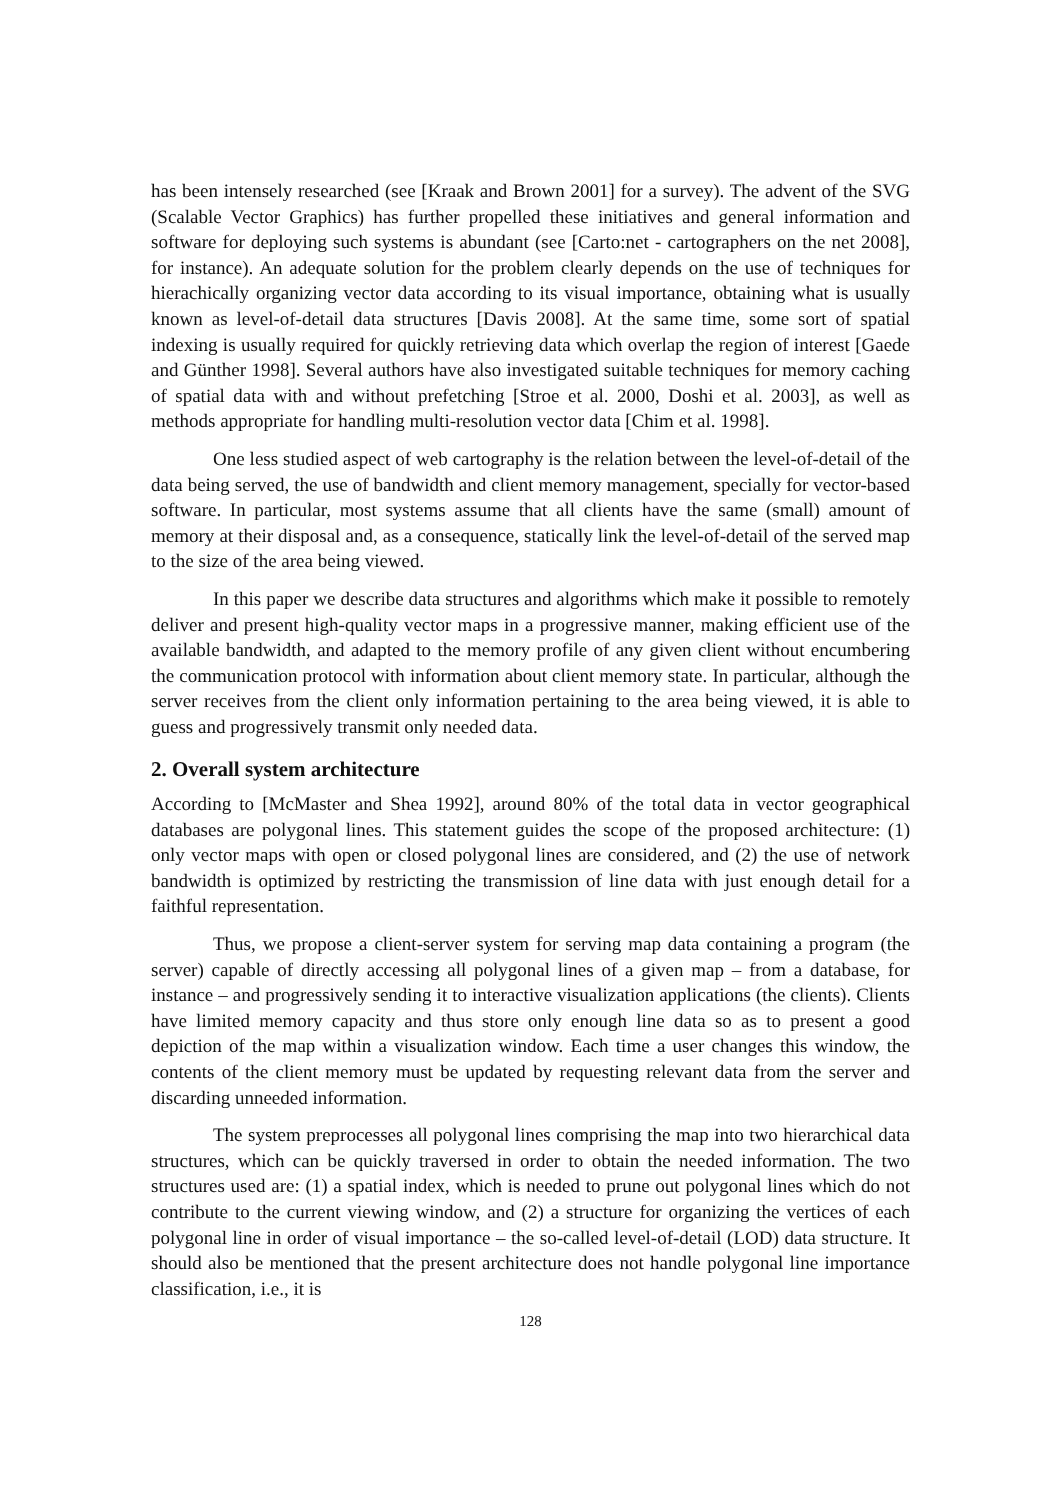has been intensely researched (see [Kraak and Brown 2001] for a survey). The advent of the SVG (Scalable Vector Graphics) has further propelled these initiatives and general information and software for deploying such systems is abundant (see [Carto:net - cartographers on the net 2008], for instance). An adequate solution for the problem clearly depends on the use of techniques for hierachically organizing vector data according to its visual importance, obtaining what is usually known as level-of-detail data structures [Davis 2008]. At the same time, some sort of spatial indexing is usually required for quickly retrieving data which overlap the region of interest [Gaede and Günther 1998]. Several authors have also investigated suitable techniques for memory caching of spatial data with and without prefetching [Stroe et al. 2000, Doshi et al. 2003], as well as methods appropriate for handling multi-resolution vector data [Chim et al. 1998].
One less studied aspect of web cartography is the relation between the level-of-detail of the data being served, the use of bandwidth and client memory management, specially for vector-based software. In particular, most systems assume that all clients have the same (small) amount of memory at their disposal and, as a consequence, statically link the level-of-detail of the served map to the size of the area being viewed.
In this paper we describe data structures and algorithms which make it possible to remotely deliver and present high-quality vector maps in a progressive manner, making efficient use of the available bandwidth, and adapted to the memory profile of any given client without encumbering the communication protocol with information about client memory state. In particular, although the server receives from the client only information pertaining to the area being viewed, it is able to guess and progressively transmit only needed data.
2. Overall system architecture
According to [McMaster and Shea 1992], around 80% of the total data in vector geographical databases are polygonal lines. This statement guides the scope of the proposed architecture: (1) only vector maps with open or closed polygonal lines are considered, and (2) the use of network bandwidth is optimized by restricting the transmission of line data with just enough detail for a faithful representation.
Thus, we propose a client-server system for serving map data containing a program (the server) capable of directly accessing all polygonal lines of a given map – from a database, for instance – and progressively sending it to interactive visualization applications (the clients). Clients have limited memory capacity and thus store only enough line data so as to present a good depiction of the map within a visualization window. Each time a user changes this window, the contents of the client memory must be updated by requesting relevant data from the server and discarding unneeded information.
The system preprocesses all polygonal lines comprising the map into two hierarchical data structures, which can be quickly traversed in order to obtain the needed information. The two structures used are: (1) a spatial index, which is needed to prune out polygonal lines which do not contribute to the current viewing window, and (2) a structure for organizing the vertices of each polygonal line in order of visual importance – the so-called level-of-detail (LOD) data structure. It should also be mentioned that the present architecture does not handle polygonal line importance classification, i.e., it is
128